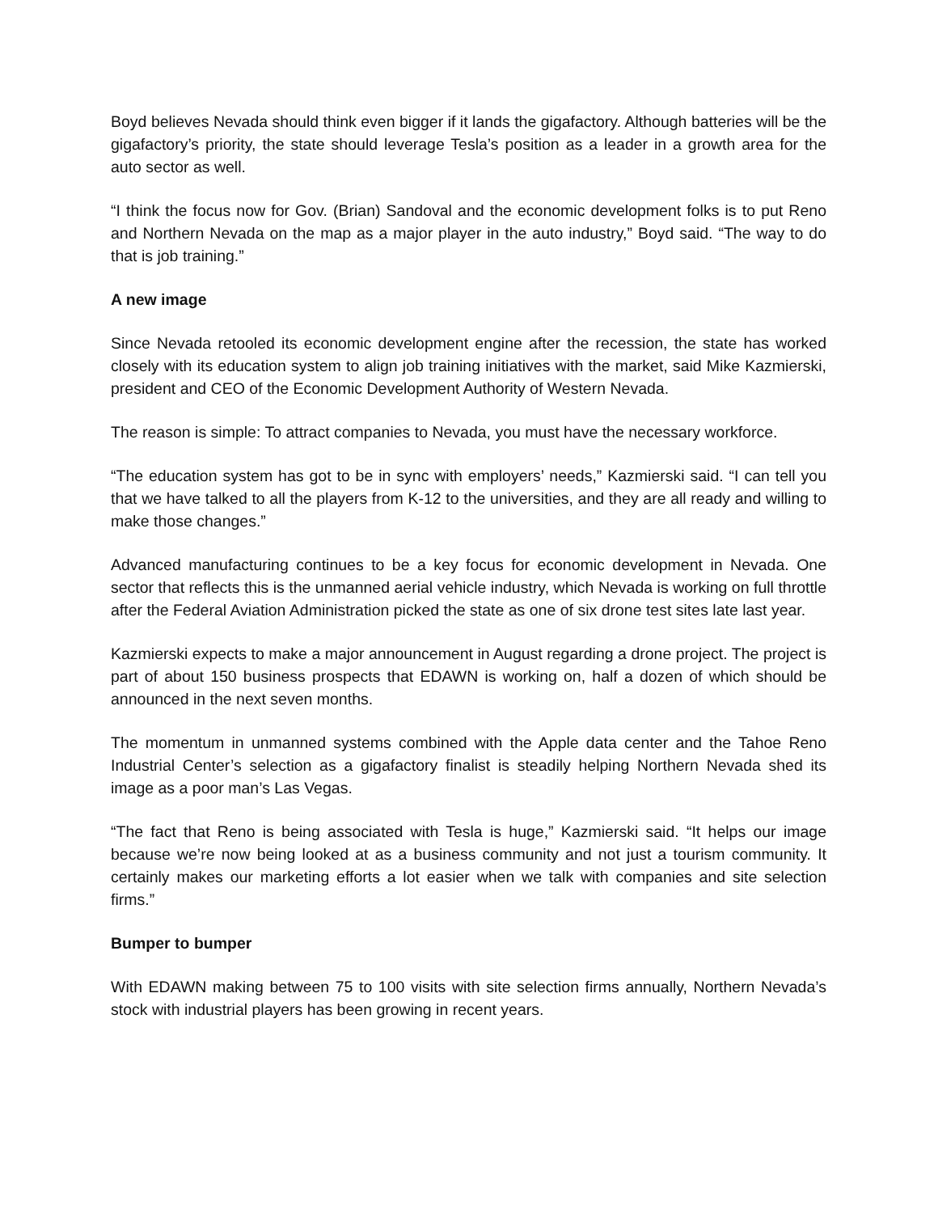Boyd believes Nevada should think even bigger if it lands the gigafactory. Although batteries will be the gigafactory’s priority, the state should leverage Tesla’s position as a leader in a growth area for the auto sector as well.
“I think the focus now for Gov. (Brian) Sandoval and the economic development folks is to put Reno and Northern Nevada on the map as a major player in the auto industry,” Boyd said. “The way to do that is job training.”
A new image
Since Nevada retooled its economic development engine after the recession, the state has worked closely with its education system to align job training initiatives with the market, said Mike Kazmierski, president and CEO of the Economic Development Authority of Western Nevada.
The reason is simple: To attract companies to Nevada, you must have the necessary workforce.
“The education system has got to be in sync with employers’ needs,” Kazmierski said. “I can tell you that we have talked to all the players from K-12 to the universities, and they are all ready and willing to make those changes.”
Advanced manufacturing continues to be a key focus for economic development in Nevada. One sector that reflects this is the unmanned aerial vehicle industry, which Nevada is working on full throttle after the Federal Aviation Administration picked the state as one of six drone test sites late last year.
Kazmierski expects to make a major announcement in August regarding a drone project. The project is part of about 150 business prospects that EDAWN is working on, half a dozen of which should be announced in the next seven months.
The momentum in unmanned systems combined with the Apple data center and the Tahoe Reno Industrial Center’s selection as a gigafactory finalist is steadily helping Northern Nevada shed its image as a poor man’s Las Vegas.
“The fact that Reno is being associated with Tesla is huge,” Kazmierski said. “It helps our image because we’re now being looked at as a business community and not just a tourism community. It certainly makes our marketing efforts a lot easier when we talk with companies and site selection firms.”
Bumper to bumper
With EDAWN making between 75 to 100 visits with site selection firms annually, Northern Nevada’s stock with industrial players has been growing in recent years.